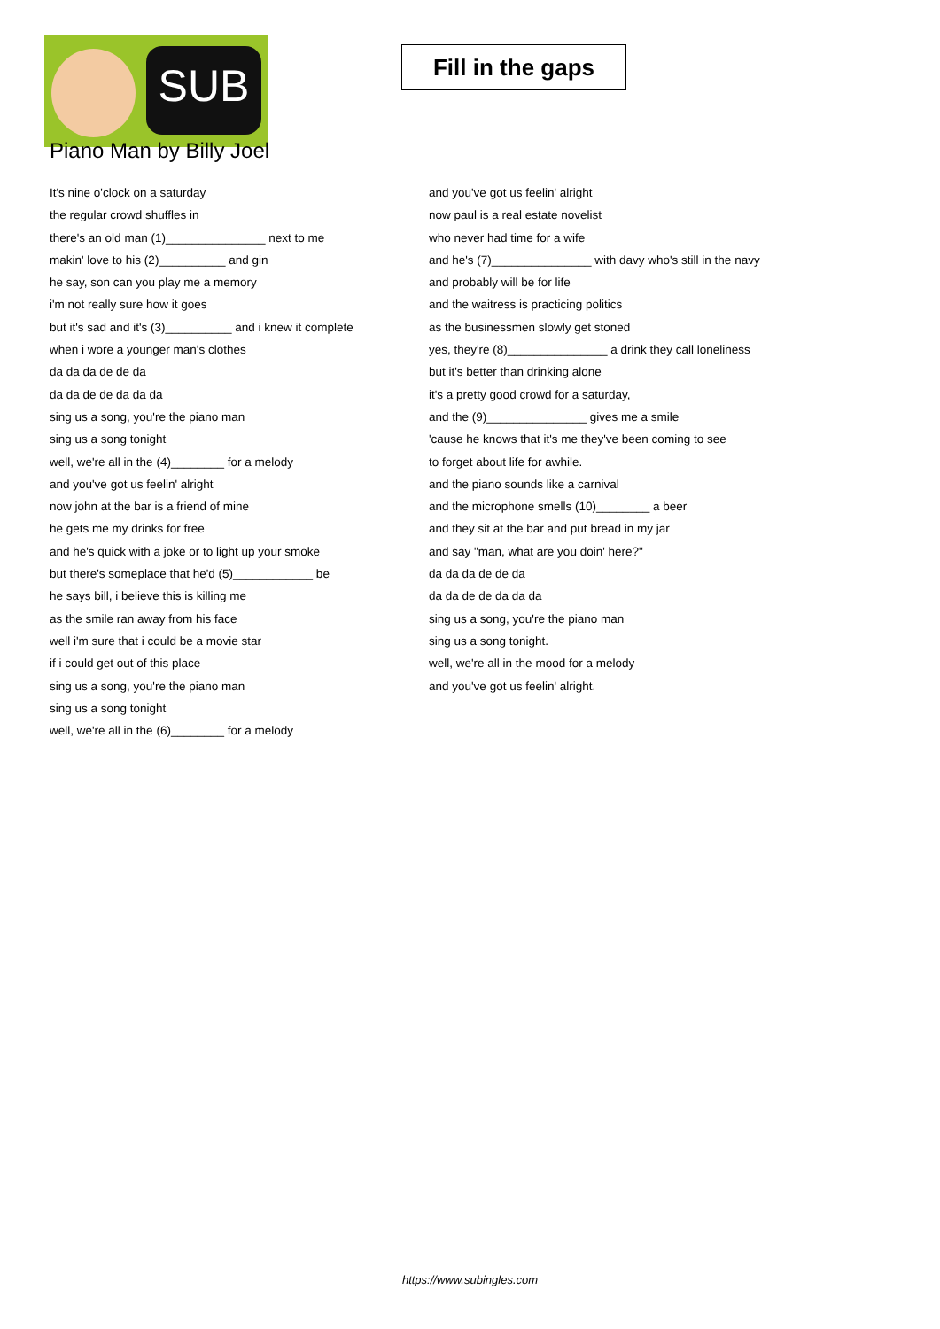SUB
Fill in the gaps
Piano Man by Billy Joel
It's nine o'clock on a saturday
the regular crowd shuffles in
there's an old man (1)_______________ next to me
makin' love to his (2)__________ and gin
he say, son can you play me a memory
i'm not really sure how it goes
but it's sad and it's (3)__________ and i knew it complete
when i wore a younger man's clothes
da da da de de da
da da de de da da da
sing us a song, you're the piano man
sing us a song tonight
well, we're all in the (4)________ for a melody
and you've got us feelin' alright
now john at the bar is a friend of mine
he gets me my drinks for free
and he's quick with a joke or to light up your smoke
but there's someplace that he'd (5)____________ be
he says bill, i believe this is killing me
as the smile ran away from his face
well i'm sure that i could be a movie star
if i could get out of this place
sing us a song, you're the piano man
sing us a song tonight
well, we're all in the (6)________ for a melody
and you've got us feelin' alright
now paul is a real estate novelist
who never had time for a wife
and he's (7)_______________ with davy who's still in the navy
and probably will be for life
and the waitress is practicing politics
as the businessmen slowly get stoned
yes, they're (8)_______________ a drink they call loneliness
but it's better than drinking alone
it's a pretty good crowd for a saturday,
and the (9)_______________ gives me a smile
'cause he knows that it's me they've been coming to see
to forget about life for awhile.
and the piano sounds like a carnival
and the microphone smells (10)________ a beer
and they sit at the bar and put bread in my jar
and say "man, what are you doin' here?"
da da da de de da
da da de de da da da
sing us a song, you're the piano man
sing us a song tonight.
well, we're all in the mood for a melody
and you've got us feelin' alright.
https://www.subingles.com